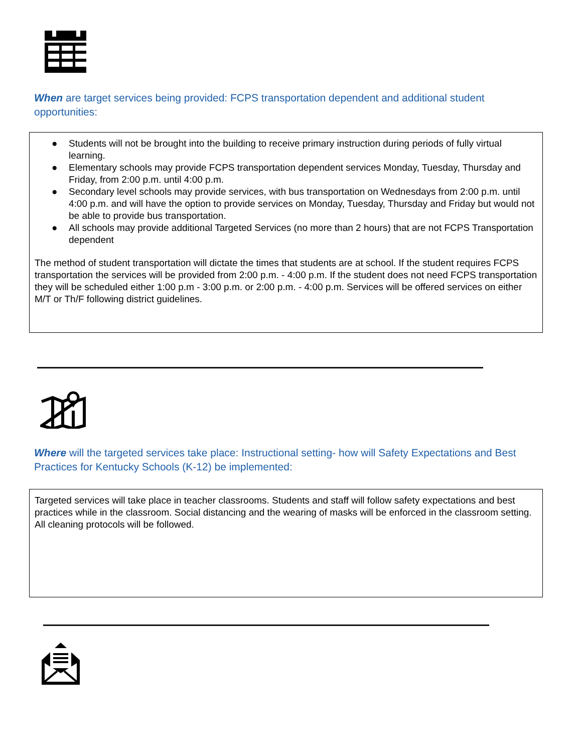When are target services being provided: FCPS transportation dependent and additional student opportunities:
● Students will not be brought into the building to receive primary instruction during periods of fully virtual learning.
● Elementary schools may provide FCPS transportation dependent services Monday, Tuesday, Thursday and Friday, from 2:00 p.m. until 4:00 p.m.
● Secondary level schools may provide services, with bus transportation on Wednesdays from 2:00 p.m. until 4:00 p.m. and will have the option to provide services on Monday, Tuesday, Thursday and Friday but would not be able to provide bus transportation.
● All schools may provide additional Targeted Services (no more than 2 hours) that are not FCPS Transportation dependent
The method of student transportation will dictate the times that students are at school. If the student requires FCPS transportation the services will be provided from 2:00 p.m. - 4:00 p.m. If the student does not need FCPS transportation they will be scheduled either 1:00 p.m - 3:00 p.m. or 2:00 p.m. - 4:00 p.m. Services will be offered services on either M/T or Th/F following district guidelines.
Where will the targeted services take place: Instructional setting- how will Safety Expectations and Best Practices for Kentucky Schools (K-12) be implemented:
Targeted services will take place in teacher classrooms. Students and staff will follow safety expectations and best practices while in the classroom. Social distancing and the wearing of masks will be enforced in the classroom setting. All cleaning protocols will be followed.